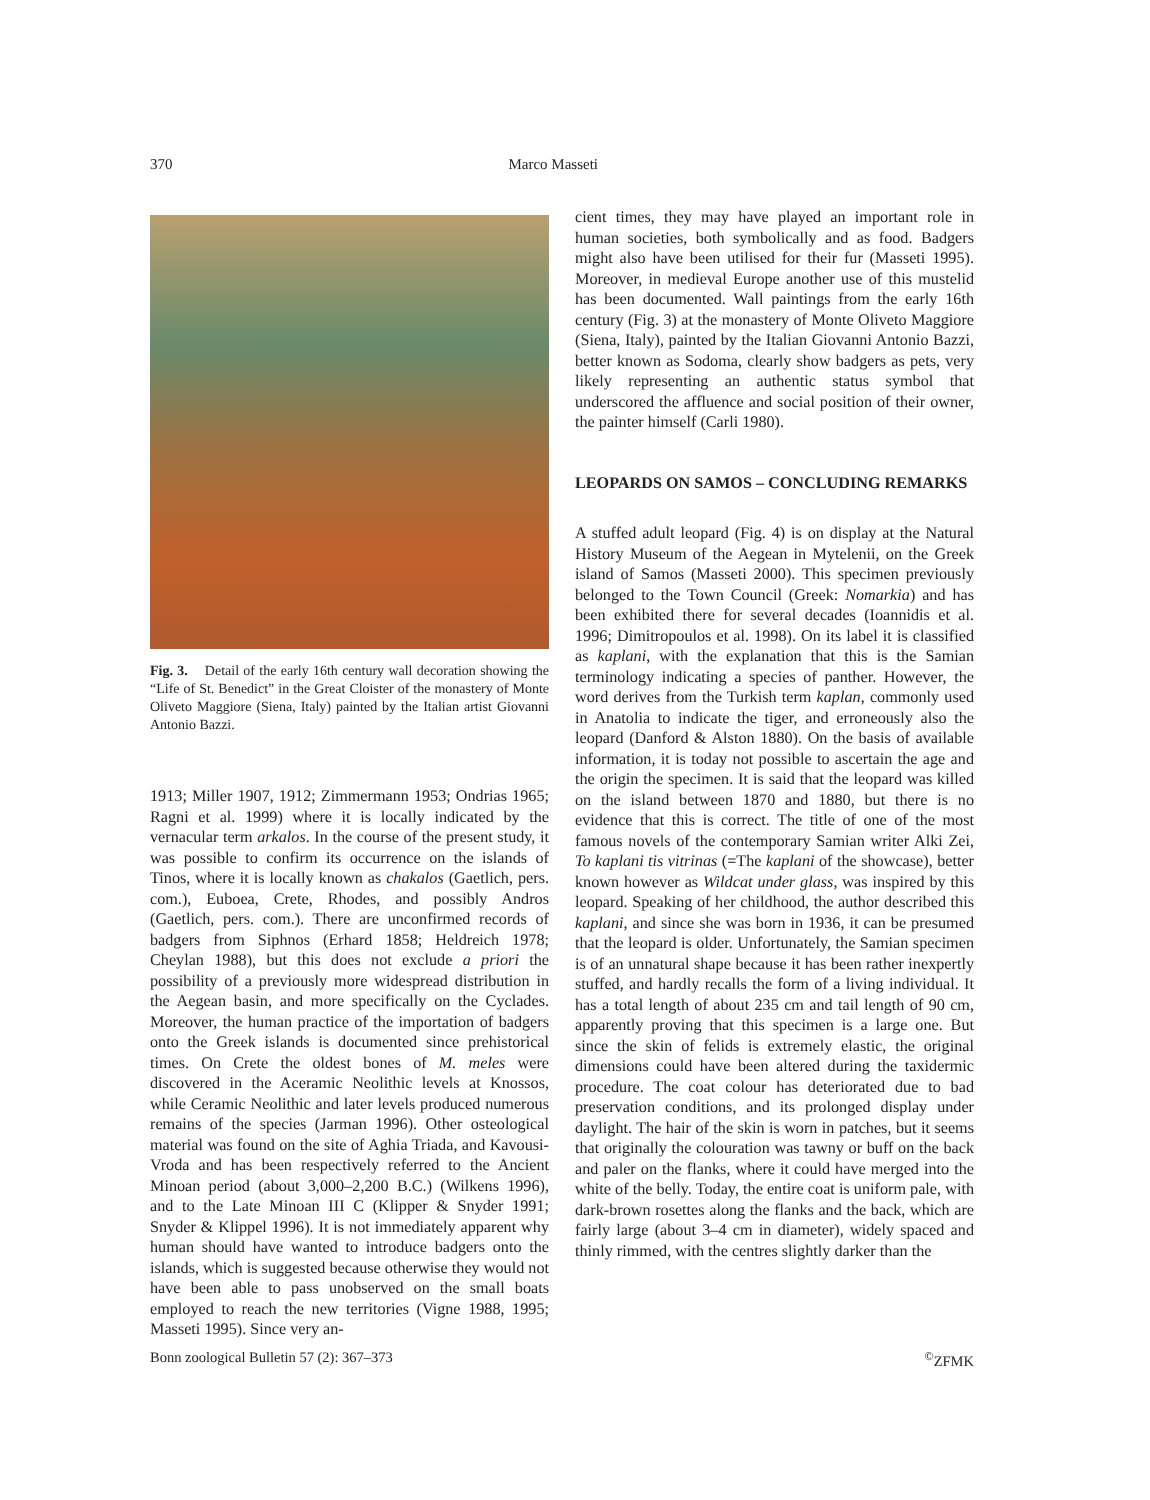370 Marco Masseti
Fig. 3. Detail of the early 16th century wall decoration showing the “Life of St. Benedict” in the Great Cloister of the monastery of Monte Oliveto Maggiore (Siena, Italy) painted by the Italian artist Giovanni Antonio Bazzi.
1913; Miller 1907, 1912; Zimmermann 1953; Ondrias 1965; Ragni et al. 1999) where it is locally indicated by the vernacular term arkalos. In the course of the present study, it was possible to confirm its occurrence on the islands of Tinos, where it is locally known as chakalos (Gaetlich, pers. com.), Euboea, Crete, Rhodes, and possibly Andros (Gaetlich, pers. com.). There are unconfirmed records of badgers from Siphnos (Erhard 1858; Heldreich 1978; Cheylan 1988), but this does not exclude a priori the possibility of a previously more widespread distribution in the Aegean basin, and more specifically on the Cyclades. Moreover, the human practice of the importation of badgers onto the Greek islands is documented since prehistorical times. On Crete the oldest bones of M. meles were discovered in the Aceramic Neolithic levels at Knossos, while Ceramic Neolithic and later levels produced numerous remains of the species (Jarman 1996). Other osteological material was found on the site of Aghia Triada, and Kavousi-Vroda and has been respectively referred to the Ancient Minoan period (about 3,000–2,200 B.C.) (Wilkens 1996), and to the Late Minoan III C (Klipper & Snyder 1991; Snyder & Klippel 1996). It is not immediately apparent why human should have wanted to introduce badgers onto the islands, which is suggested because otherwise they would not have been able to pass unobserved on the small boats employed to reach the new territories (Vigne 1988, 1995; Masseti 1995). Since very an-
cient times, they may have played an important role in human societies, both symbolically and as food. Badgers might also have been utilised for their fur (Masseti 1995). Moreover, in medieval Europe another use of this mustelid has been documented. Wall paintings from the early 16th century (Fig. 3) at the monastery of Monte Oliveto Maggiore (Siena, Italy), painted by the Italian Giovanni Antonio Bazzi, better known as Sodoma, clearly show badgers as pets, very likely representing an authentic status symbol that underscored the affluence and social position of their owner, the painter himself (Carli 1980).
LEOPARDS ON SAMOS – CONCLUDING REMARKS
A stuffed adult leopard (Fig. 4) is on display at the Natural History Museum of the Aegean in Mytelenii, on the Greek island of Samos (Masseti 2000). This specimen previously belonged to the Town Council (Greek: Nomarkia) and has been exhibited there for several decades (Ioannidis et al. 1996; Dimitropoulos et al. 1998). On its label it is classified as kaplani, with the explanation that this is the Samian terminology indicating a species of panther. However, the word derives from the Turkish term kaplan, commonly used in Anatolia to indicate the tiger, and erroneously also the leopard (Danford & Alston 1880). On the basis of available information, it is today not possible to ascertain the age and the origin the specimen. It is said that the leopard was killed on the island between 1870 and 1880, but there is no evidence that this is correct. The title of one of the most famous novels of the contemporary Samian writer Alki Zei, To kaplani tis vitrinas (=The kaplani of the showcase), better known however as Wildcat under glass, was inspired by this leopard. Speaking of her childhood, the author described this kaplani, and since she was born in 1936, it can be presumed that the leopard is older. Unfortunately, the Samian specimen is of an unnatural shape because it has been rather inexpertly stuffed, and hardly recalls the form of a living individual. It has a total length of about 235 cm and tail length of 90 cm, apparently proving that this specimen is a large one. But since the skin of felids is extremely elastic, the original dimensions could have been altered during the taxidermic procedure. The coat colour has deteriorated due to bad preservation conditions, and its prolonged display under daylight. The hair of the skin is worn in patches, but it seems that originally the colouration was tawny or buff on the back and paler on the flanks, where it could have merged into the white of the belly. Today, the entire coat is uniform pale, with dark-brown rosettes along the flanks and the back, which are fairly large (about 3–4 cm in diameter), widely spaced and thinly rimmed, with the centres slightly darker than the
Bonn zoological Bulletin 57 (2): 367–373<sup>©</sup>ZFMK